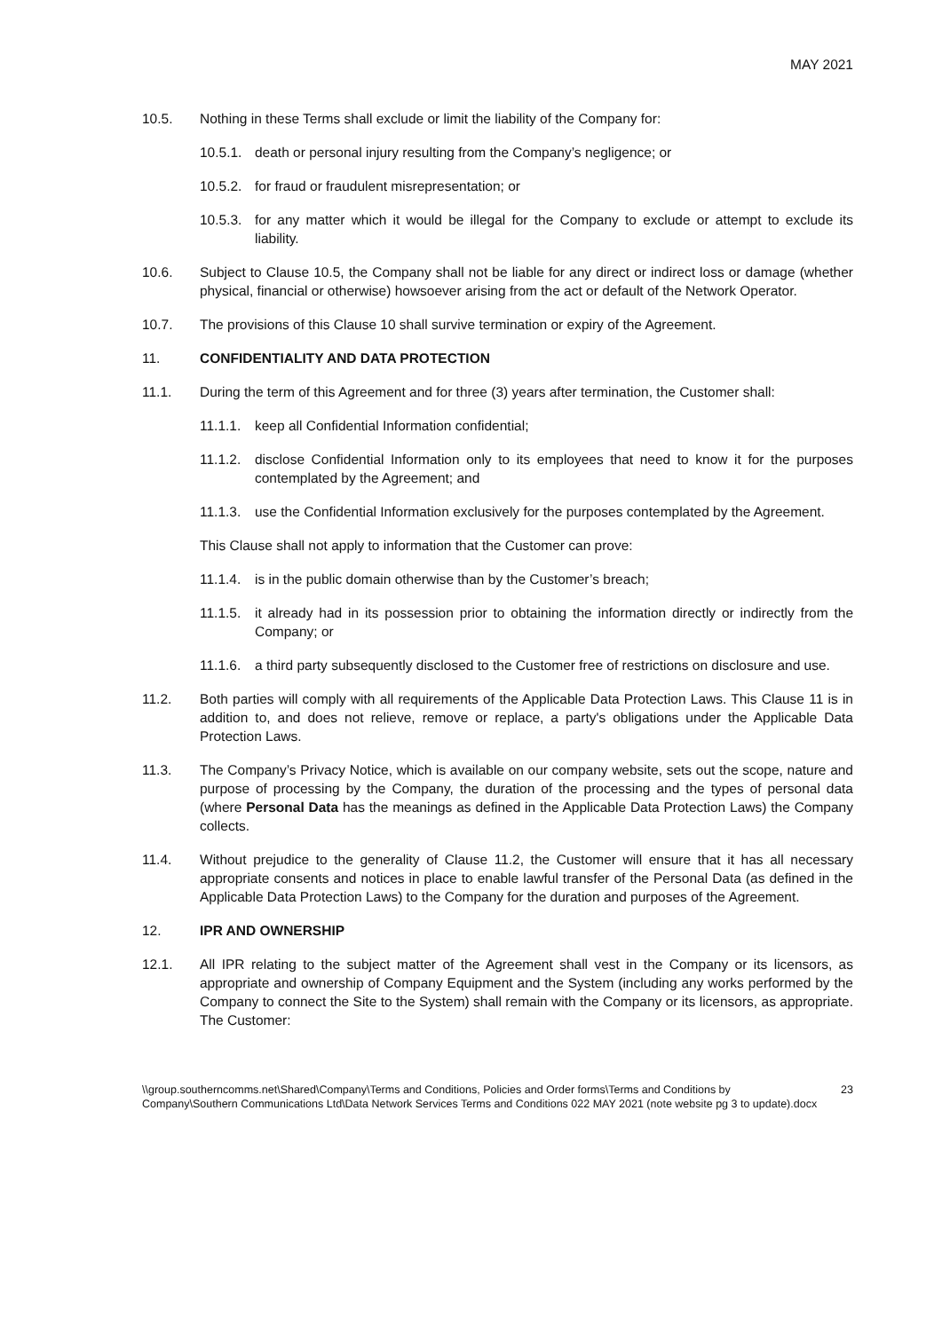MAY 2021
10.5. Nothing in these Terms shall exclude or limit the liability of the Company for:
10.5.1.
death or personal injury resulting from the Company’s negligence; or
10.5.2.
for fraud or fraudulent misrepresentation; or
10.5.3.
for any matter which it would be illegal for the Company to exclude or attempt to exclude its liability.
10.6. Subject to Clause 10.5, the Company shall not be liable for any direct or indirect loss or damage (whether physical, financial or otherwise) howsoever arising from the act or default of the Network Operator.
10.7. The provisions of this Clause 10 shall survive termination or expiry of the Agreement.
11. CONFIDENTIALITY AND DATA PROTECTION
11.1. During the term of this Agreement and for three (3) years after termination, the Customer shall:
11.1.1.
keep all Confidential Information confidential;
11.1.2.
disclose Confidential Information only to its employees that need to know it for the purposes contemplated by the Agreement; and
11.1.3.
use the Confidential Information exclusively for the purposes contemplated by the Agreement.
This Clause shall not apply to information that the Customer can prove:
11.1.4.
is in the public domain otherwise than by the Customer’s breach;
11.1.5.
it already had in its possession prior to obtaining the information directly or indirectly from the Company; or
11.1.6.
a third party subsequently disclosed to the Customer free of restrictions on disclosure and use.
11.2. Both parties will comply with all requirements of the Applicable Data Protection Laws. This Clause 11 is in addition to, and does not relieve, remove or replace, a party's obligations under the Applicable Data Protection Laws.
11.3. The Company’s Privacy Notice, which is available on our company website, sets out the scope, nature and purpose of processing by the Company, the duration of the processing and the types of personal data (where Personal Data has the meanings as defined in the Applicable Data Protection Laws) the Company collects.
11.4. Without prejudice to the generality of Clause 11.2, the Customer will ensure that it has all necessary appropriate consents and notices in place to enable lawful transfer of the Personal Data (as defined in the Applicable Data Protection Laws) to the Company for the duration and purposes of the Agreement.
12. IPR AND OWNERSHIP
12.1. All IPR relating to the subject matter of the Agreement shall vest in the Company or its licensors, as appropriate and ownership of Company Equipment and the System (including any works performed by the Company to connect the Site to the System) shall remain with the Company or its licensors, as appropriate. The Customer:
\\group.southerncomms.net\Shared\Company\Terms and Conditions, Policies and Order forms\Terms and Conditions by Company\Southern Communications Ltd\Data Network Services Terms and Conditions 022 MAY 2021 (note website pg 3 to update).docx
23